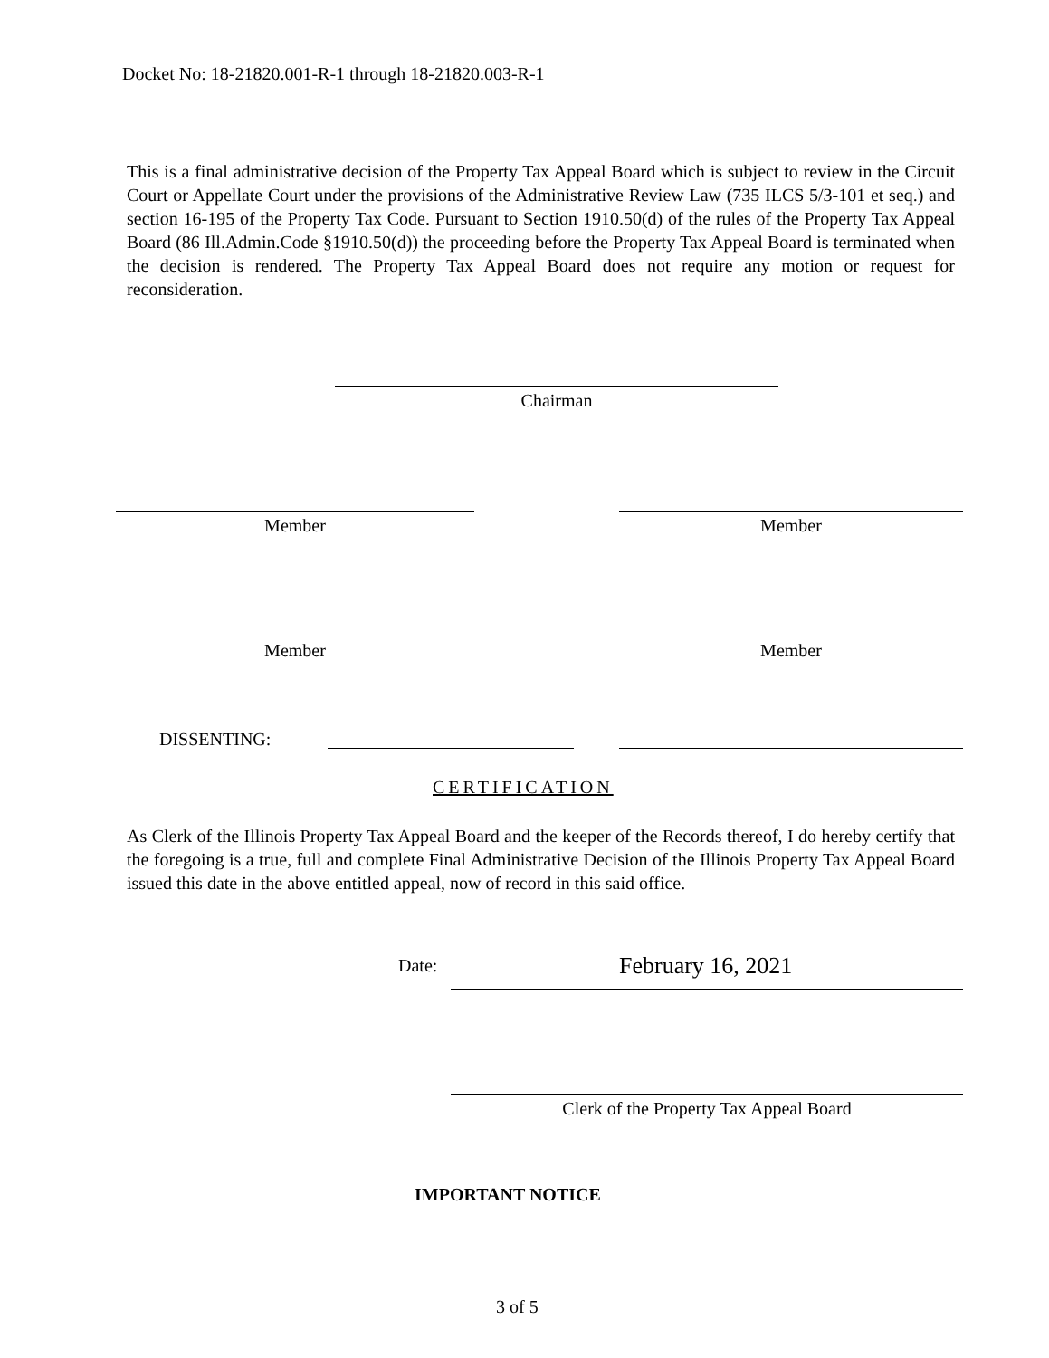Docket No: 18-21820.001-R-1 through 18-21820.003-R-1
This is a final administrative decision of the Property Tax Appeal Board which is subject to review in the Circuit Court or Appellate Court under the provisions of the Administrative Review Law (735 ILCS 5/3-101 et seq.) and section 16-195 of the Property Tax Code. Pursuant to Section 1910.50(d) of the rules of the Property Tax Appeal Board (86 Ill.Admin.Code §1910.50(d)) the proceeding before the Property Tax Appeal Board is terminated when the decision is rendered. The Property Tax Appeal Board does not require any motion or request for reconsideration.
Chairman
Member Member
Member Member
DISSENTING:
CERTIFICATION
As Clerk of the Illinois Property Tax Appeal Board and the keeper of the Records thereof, I do hereby certify that the foregoing is a true, full and complete Final Administrative Decision of the Illinois Property Tax Appeal Board issued this date in the above entitled appeal, now of record in this said office.
Date: February 16, 2021
Clerk of the Property Tax Appeal Board
IMPORTANT NOTICE
3 of 5